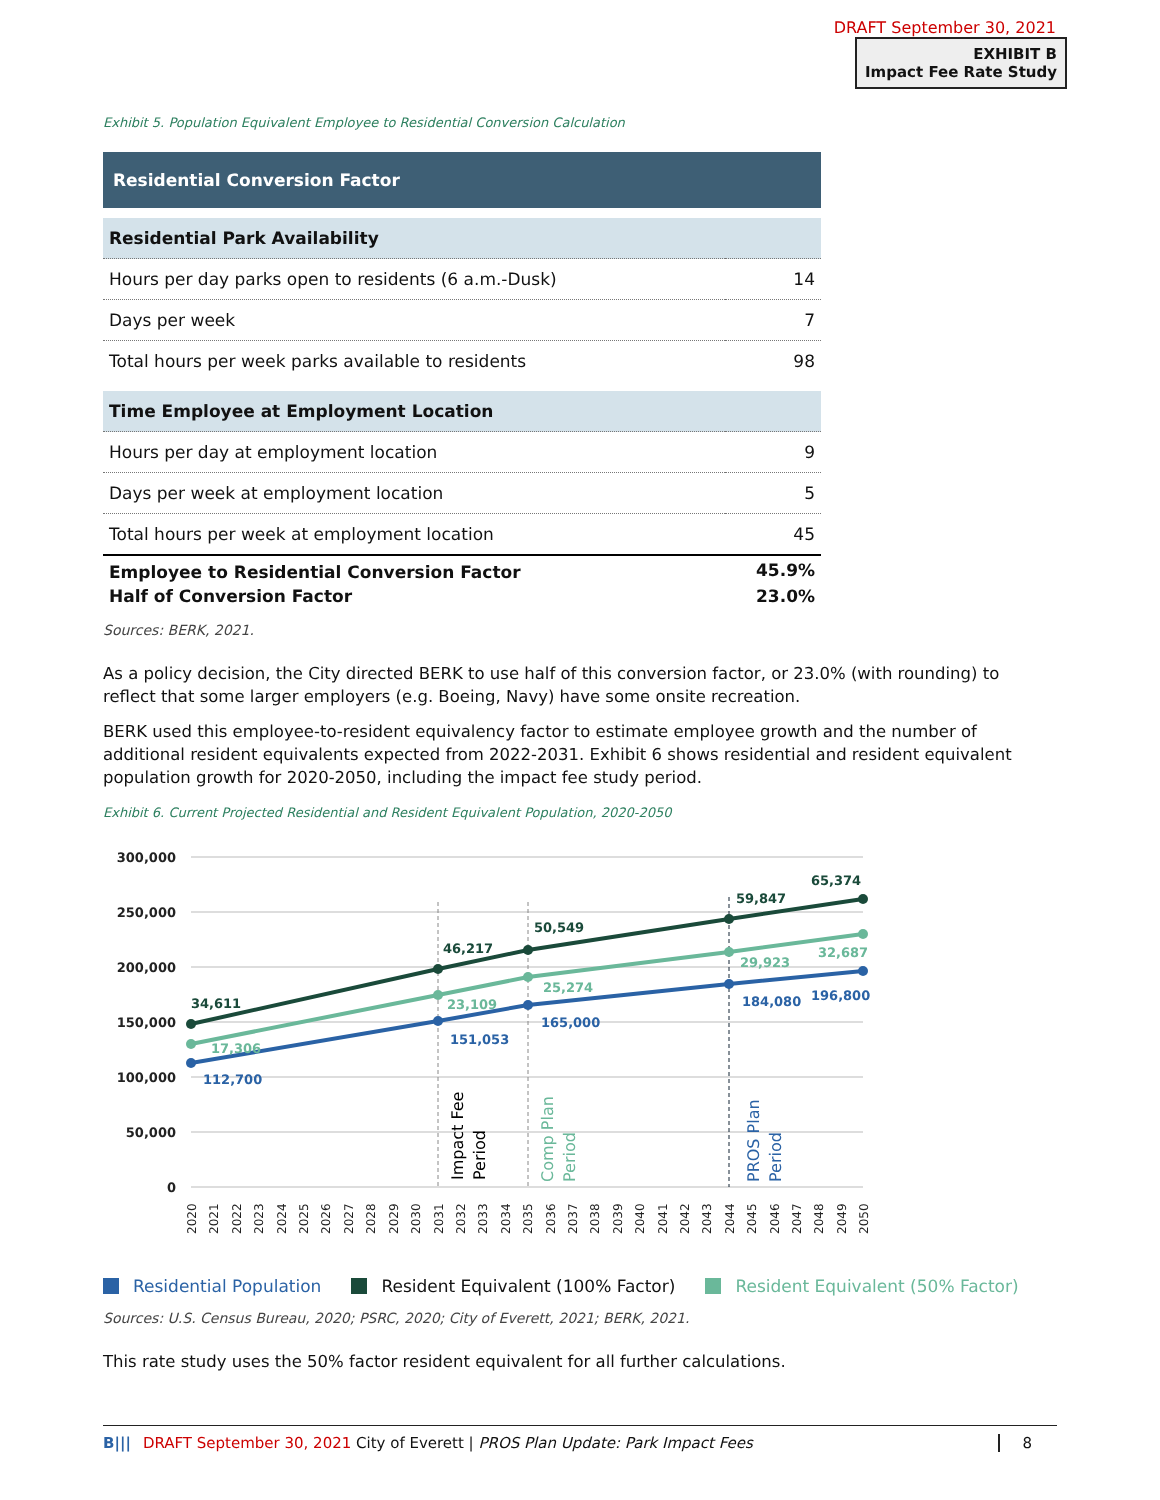DRAFT September 30, 2021
EXHIBIT B
Impact Fee Rate Study
Exhibit 5. Population Equivalent Employee to Residential Conversion Calculation
| Residential Conversion Factor | |
| Residential Park Availability | |
| Hours per day parks open to residents (6 a.m.-Dusk) | 14 |
| Days per week | 7 |
| Total hours per week parks available to residents | 98 |
| Time Employee at Employment Location | |
| Hours per day at employment location | 9 |
| Days per week at employment location | 5 |
| Total hours per week at employment location | 45 |
| Employee to Residential Conversion Factor | 45.9% |
| Half of Conversion Factor | 23.0% |
Sources: BERK, 2021.
As a policy decision, the City directed BERK to use half of this conversion factor, or 23.0% (with rounding) to reflect that some larger employers (e.g. Boeing, Navy) have some onsite recreation.
BERK used this employee-to-resident equivalency factor to estimate employee growth and the number of additional resident equivalents expected from 2022-2031. Exhibit 6 shows residential and resident equivalent population growth for 2020-2050, including the impact fee study period.
Exhibit 6. Current Projected Residential and Resident Equivalent Population, 2020-2050
300,000
250,000
200,000
150,000
100,000
50,000
0
34,611
46,217
50,549
59,847
65,374
17,306
23,109
25,274
29,923
32,687
112,700
151,053
165,000
184,080
196,800
Impact Fee
Period
Comp Plan
Period
PROS Plan
Period
2020
2021
2022
2023
2024
2025
2026
2027
2028
2029
2030
2031
2032
2033
2034
2035
2036
2037
2038
2039
2040
2041
2042
2043
2044
2045
2046
2047
2048
2049
2050
Residential Population Resident Equivalent (100% Factor) Resident Equivalent (50% Factor)
Sources: U.S. Census Bureau, 2020; PSRC, 2020; City of Everett, 2021; BERK, 2021.
This rate study uses the 50% factor resident equivalent for all further calculations.
B||| DRAFT September 30, 2021 City of Everett | PROS Plan Update: Park Impact Fees 8